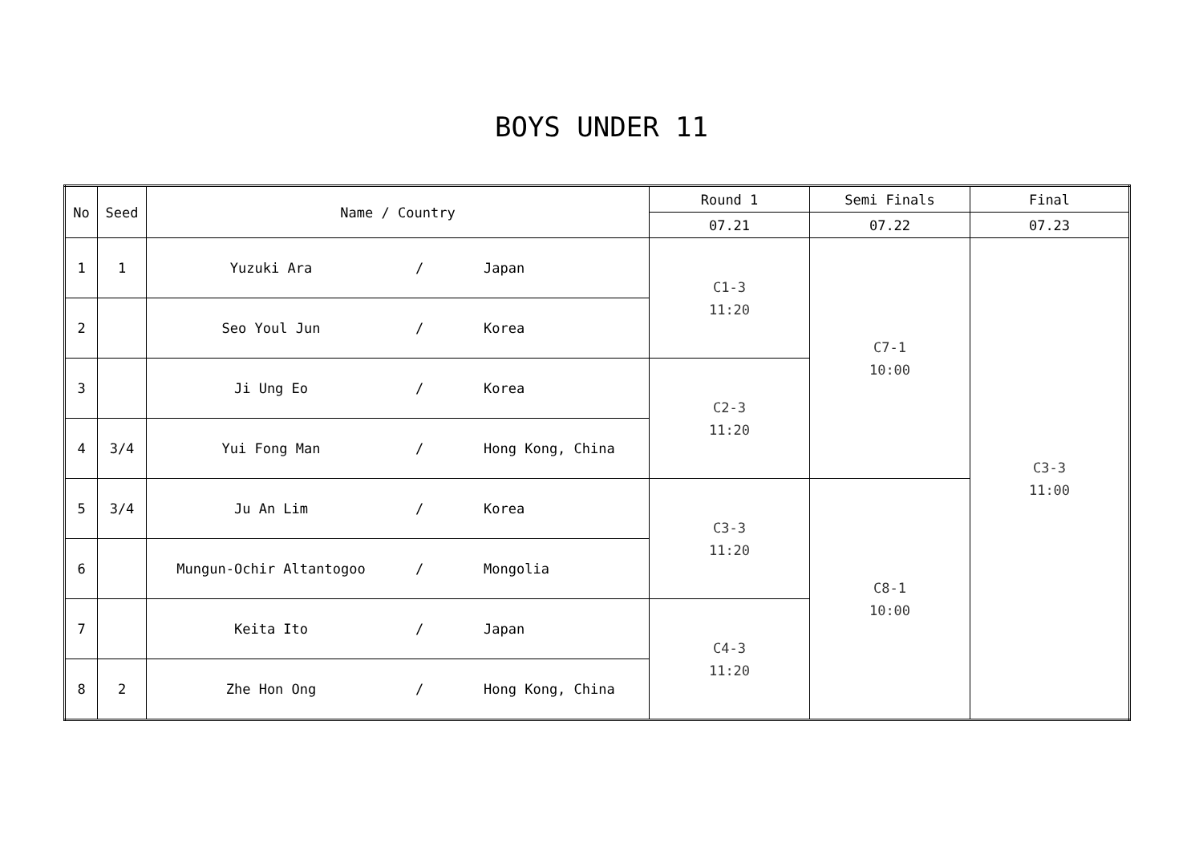BOYS UNDER 11
| No | Seed | Name / Country | Round 1 | Semi Finals | Final |
| --- | --- | --- | --- | --- | --- |
| | | | 07.21 | 07.22 | 07.23 |
| 1 | 1 | Yuzuki Ara / Japan | C1-3 11:20 | C7-1 10:00 | C3-3 11:00 |
| 2 | | Seo Youl Jun / Korea | | | |
| 3 | | Ji Ung Eo / Korea | C2-3 11:20 | | |
| 4 | 3/4 | Yui Fong Man / Hong Kong, China | | | |
| 5 | 3/4 | Ju An Lim / Korea | C3-3 11:20 | C8-1 10:00 | |
| 6 | | Mungun-Ochir Altantogoo / Mongolia | | | |
| 7 | | Keita Ito / Japan | C4-3 11:20 | | |
| 8 | 2 | Zhe Hon Ong / Hong Kong, China | | | |